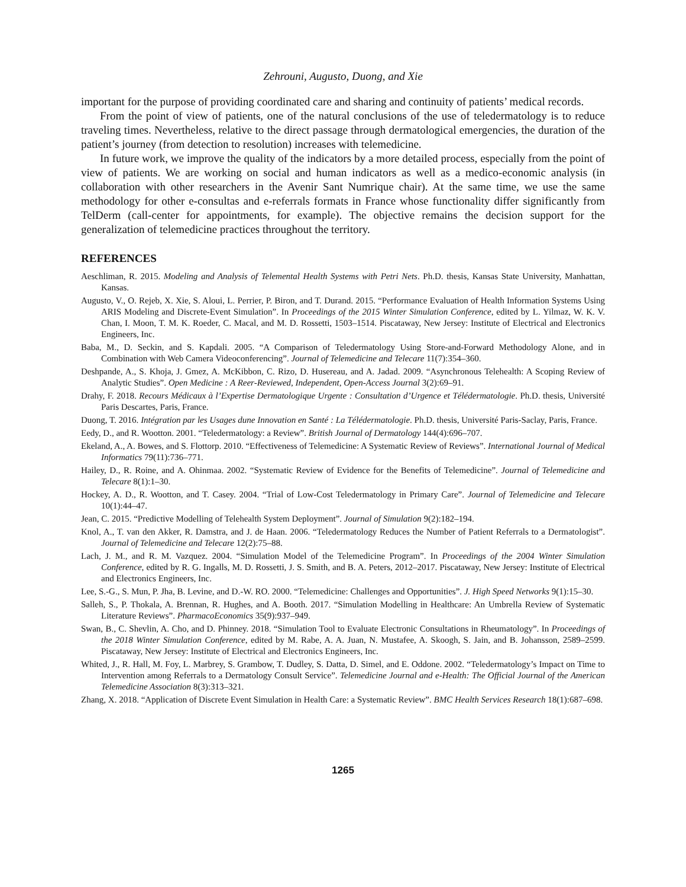Zehrouni, Augusto, Duong, and Xie
important for the purpose of providing coordinated care and sharing and continuity of patients’ medical records.
From the point of view of patients, one of the natural conclusions of the use of teledermatology is to reduce traveling times. Nevertheless, relative to the direct passage through dermatological emergencies, the duration of the patient’s journey (from detection to resolution) increases with telemedicine.
In future work, we improve the quality of the indicators by a more detailed process, especially from the point of view of patients. We are working on social and human indicators as well as a medico-economic analysis (in collaboration with other researchers in the Avenir Sant Numrique chair). At the same time, we use the same methodology for other e-consultas and e-referrals formats in France whose functionality differ significantly from TelDerm (call-center for appointments, for example). The objective remains the decision support for the generalization of telemedicine practices throughout the territory.
REFERENCES
Aeschliman, R. 2015. Modeling and Analysis of Telemental Health Systems with Petri Nets. Ph.D. thesis, Kansas State University, Manhattan, Kansas.
Augusto, V., O. Rejeb, X. Xie, S. Aloui, L. Perrier, P. Biron, and T. Durand. 2015. “Performance Evaluation of Health Information Systems Using ARIS Modeling and Discrete-Event Simulation”. In Proceedings of the 2015 Winter Simulation Conference, edited by L. Yilmaz, W. K. V. Chan, I. Moon, T. M. K. Roeder, C. Macal, and M. D. Rossetti, 1503–1514. Piscataway, New Jersey: Institute of Electrical and Electronics Engineers, Inc.
Baba, M., D. Seckin, and S. Kapdali. 2005. “A Comparison of Teledermatology Using Store-and-Forward Methodology Alone, and in Combination with Web Camera Videoconferencing”. Journal of Telemedicine and Telecare 11(7):354–360.
Deshpande, A., S. Khoja, J. Gmez, A. McKibbon, C. Rizo, D. Husereau, and A. Jadad. 2009. “Asynchronous Telehealth: A Scoping Review of Analytic Studies”. Open Medicine : A Reer-Reviewed, Independent, Open-Access Journal 3(2):69–91.
Drahy, F. 2018. Recours Médicaux à l’Expertise Dermatologique Urgente : Consultation d’Urgence et Télédermatologie. Ph.D. thesis, Université Paris Descartes, Paris, France.
Duong, T. 2016. Intégration par les Usages dune Innovation en Santé : La Télédermatologie. Ph.D. thesis, Université Paris-Saclay, Paris, France.
Eedy, D., and R. Wootton. 2001. “Teledermatology: a Review”. British Journal of Dermatology 144(4):696–707.
Ekeland, A., A. Bowes, and S. Flottorp. 2010. “Effectiveness of Telemedicine: A Systematic Review of Reviews”. International Journal of Medical Informatics 79(11):736–771.
Hailey, D., R. Roine, and A. Ohinmaa. 2002. “Systematic Review of Evidence for the Benefits of Telemedicine”. Journal of Telemedicine and Telecare 8(1):1–30.
Hockey, A. D., R. Wootton, and T. Casey. 2004. “Trial of Low-Cost Teledermatology in Primary Care”. Journal of Telemedicine and Telecare 10(1):44–47.
Jean, C. 2015. “Predictive Modelling of Telehealth System Deployment”. Journal of Simulation 9(2):182–194.
Knol, A., T. van den Akker, R. Damstra, and J. de Haan. 2006. “Teledermatology Reduces the Number of Patient Referrals to a Dermatologist”. Journal of Telemedicine and Telecare 12(2):75–88.
Lach, J. M., and R. M. Vazquez. 2004. “Simulation Model of the Telemedicine Program”. In Proceedings of the 2004 Winter Simulation Conference, edited by R. G. Ingalls, M. D. Rossetti, J. S. Smith, and B. A. Peters, 2012–2017. Piscataway, New Jersey: Institute of Electrical and Electronics Engineers, Inc.
Lee, S.-G., S. Mun, P. Jha, B. Levine, and D.-W. RO. 2000. “Telemedicine: Challenges and Opportunities”. J. High Speed Networks 9(1):15–30.
Salleh, S., P. Thokala, A. Brennan, R. Hughes, and A. Booth. 2017. “Simulation Modelling in Healthcare: An Umbrella Review of Systematic Literature Reviews”. PharmacoEconomics 35(9):937–949.
Swan, B., C. Shevlin, A. Cho, and D. Phinney. 2018. “Simulation Tool to Evaluate Electronic Consultations in Rheumatology”. In Proceedings of the 2018 Winter Simulation Conference, edited by M. Rabe, A. A. Juan, N. Mustafee, A. Skoogh, S. Jain, and B. Johansson, 2589–2599. Piscataway, New Jersey: Institute of Electrical and Electronics Engineers, Inc.
Whited, J., R. Hall, M. Foy, L. Marbrey, S. Grambow, T. Dudley, S. Datta, D. Simel, and E. Oddone. 2002. “Teledermatology’s Impact on Time to Intervention among Referrals to a Dermatology Consult Service”. Telemedicine Journal and e-Health: The Official Journal of the American Telemedicine Association 8(3):313–321.
Zhang, X. 2018. “Application of Discrete Event Simulation in Health Care: a Systematic Review”. BMC Health Services Research 18(1):687–698.
1265